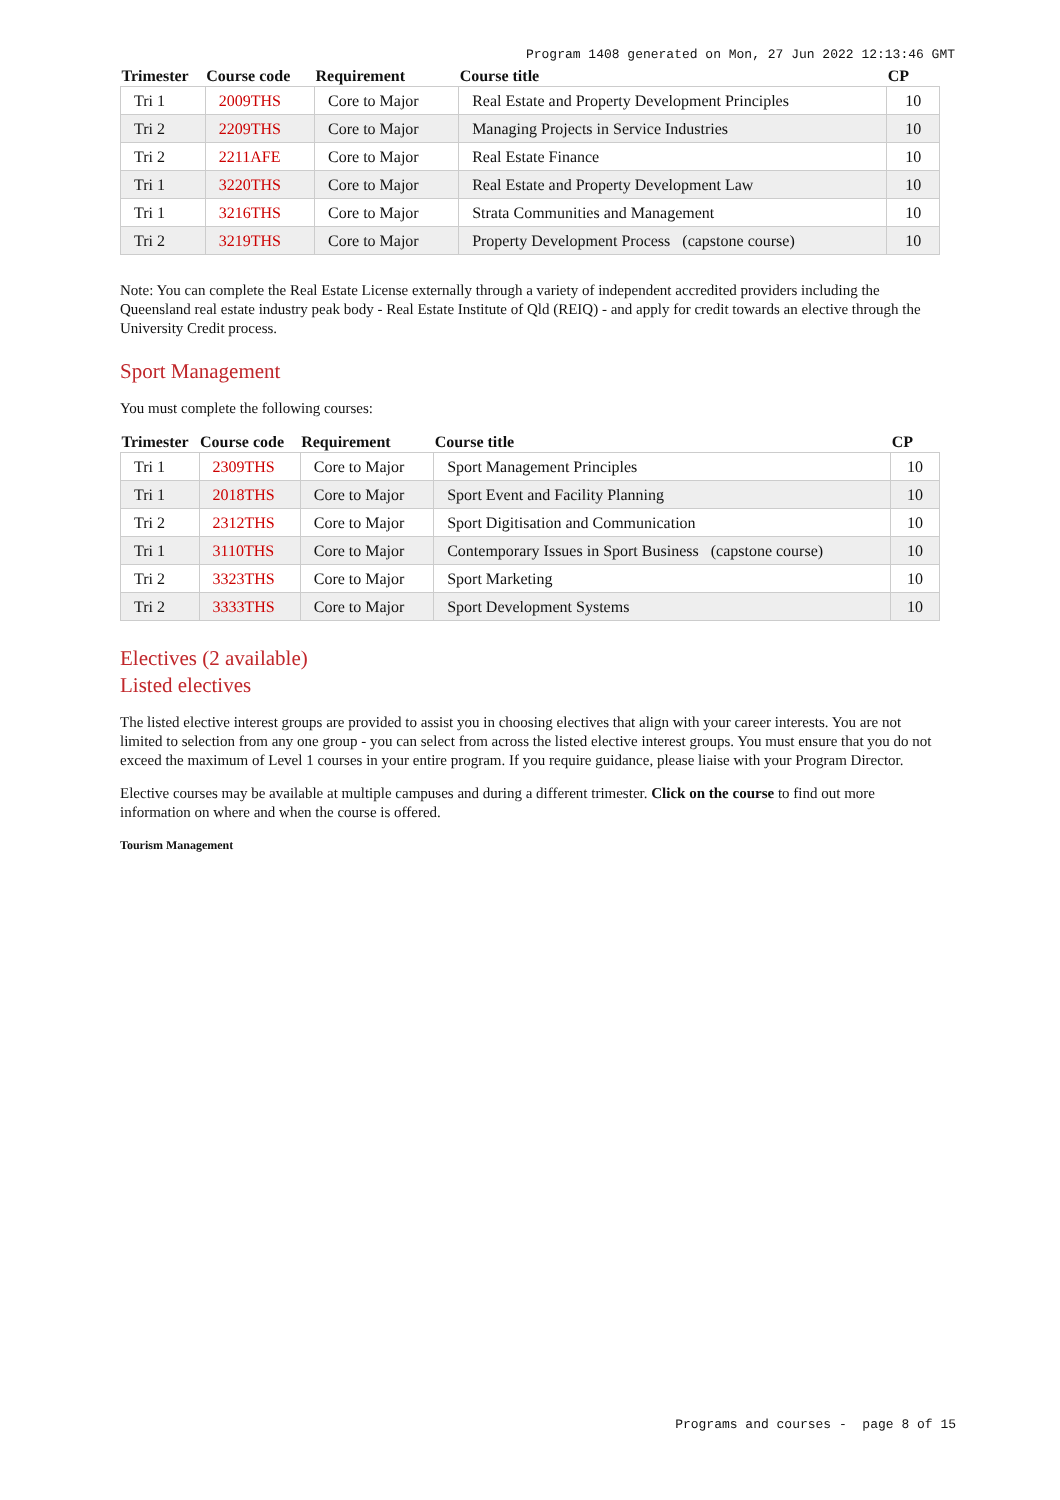Program 1408 generated on Mon, 27 Jun 2022 12:13:46 GMT
| Trimester | Course code | Requirement | Course title | CP |
| --- | --- | --- | --- | --- |
| Tri 1 | 2009THS | Core to Major | Real Estate and Property Development Principles | 10 |
| Tri 2 | 2209THS | Core to Major | Managing Projects in Service Industries | 10 |
| Tri 2 | 2211AFE | Core to Major | Real Estate Finance | 10 |
| Tri 1 | 3220THS | Core to Major | Real Estate and Property Development Law | 10 |
| Tri 1 | 3216THS | Core to Major | Strata Communities and Management | 10 |
| Tri 2 | 3219THS | Core to Major | Property Development Process (capstone course) | 10 |
Note: You can complete the Real Estate License externally through a variety of independent accredited providers including the Queensland real estate industry peak body - Real Estate Institute of Qld (REIQ) - and apply for credit towards an elective through the University Credit process.
Sport Management
You must complete the following courses:
| Trimester | Course code | Requirement | Course title | CP |
| --- | --- | --- | --- | --- |
| Tri 1 | 2309THS | Core to Major | Sport Management Principles | 10 |
| Tri 1 | 2018THS | Core to Major | Sport Event and Facility Planning | 10 |
| Tri 2 | 2312THS | Core to Major | Sport Digitisation and Communication | 10 |
| Tri 1 | 3110THS | Core to Major | Contemporary Issues in Sport Business (capstone course) | 10 |
| Tri 2 | 3323THS | Core to Major | Sport Marketing | 10 |
| Tri 2 | 3333THS | Core to Major | Sport Development Systems | 10 |
Electives (2 available)
Listed electives
The listed elective interest groups are provided to assist you in choosing electives that align with your career interests. You are not limited to selection from any one group - you can select from across the listed elective interest groups. You must ensure that you do not exceed the maximum of Level 1 courses in your entire program. If you require guidance, please liaise with your Program Director.
Elective courses may be available at multiple campuses and during a different trimester. Click on the course to find out more information on where and when the course is offered.
Tourism Management
Programs and courses - page 8 of 15